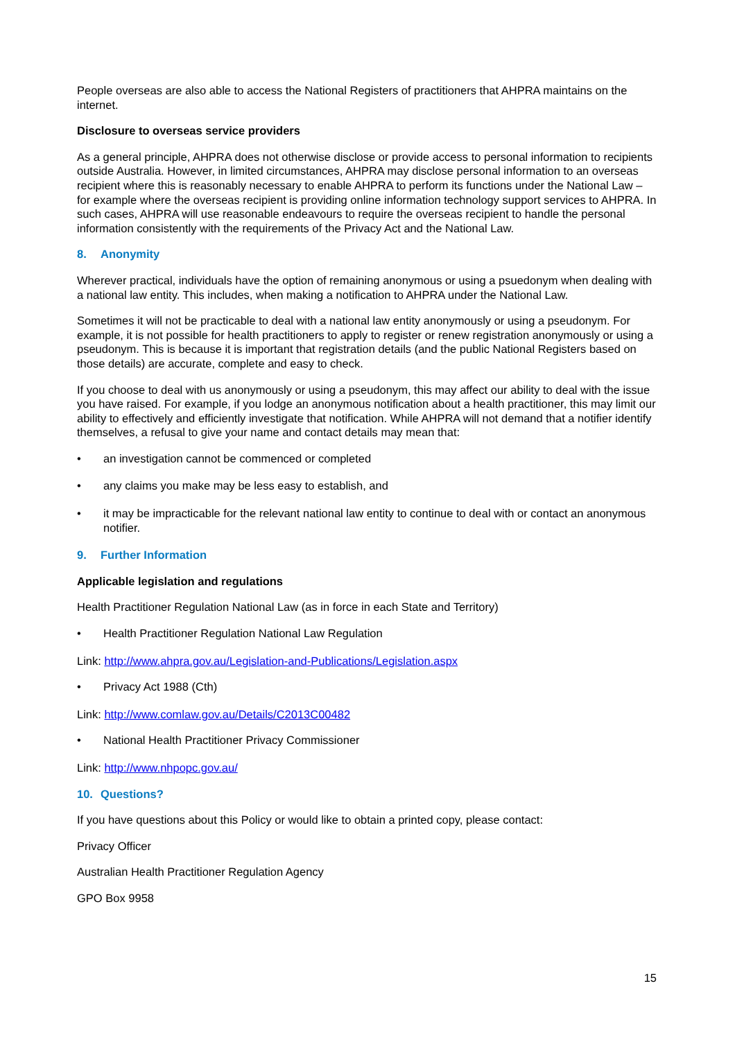People overseas are also able to access the National Registers of practitioners that AHPRA maintains on the internet.
Disclosure to overseas service providers
As a general principle, AHPRA does not otherwise disclose or provide access to personal information to recipients outside Australia. However, in limited circumstances, AHPRA may disclose personal information to an overseas recipient where this is reasonably necessary to enable AHPRA to perform its functions under the National Law – for example where the overseas recipient is providing online information technology support services to AHPRA. In such cases, AHPRA will use reasonable endeavours to require the overseas recipient to handle the personal information consistently with the requirements of the Privacy Act and the National Law.
8. Anonymity
Wherever practical, individuals have the option of remaining anonymous or using a psuedonym when dealing with a national law entity. This includes, when making a notification to AHPRA under the National Law.
Sometimes it will not be practicable to deal with a national law entity anonymously or using a pseudonym. For example, it is not possible for health practitioners to apply to register or renew registration anonymously or using a pseudonym. This is because it is important that registration details (and the public National Registers based on those details) are accurate, complete and easy to check.
If you choose to deal with us anonymously or using a pseudonym, this may affect our ability to deal with the issue you have raised. For example, if you lodge an anonymous notification about a health practitioner, this may limit our ability to effectively and efficiently investigate that notification. While AHPRA will not demand that a notifier identify themselves, a refusal to give your name and contact details may mean that:
• an investigation cannot be commenced or completed
• any claims you make may be less easy to establish, and
• it may be impracticable for the relevant national law entity to continue to deal with or contact an anonymous notifier.
9. Further Information
Applicable legislation and regulations
Health Practitioner Regulation National Law (as in force in each State and Territory)
• Health Practitioner Regulation National Law Regulation
Link: http://www.ahpra.gov.au/Legislation-and-Publications/Legislation.aspx
• Privacy Act 1988 (Cth)
Link: http://www.comlaw.gov.au/Details/C2013C00482
• National Health Practitioner Privacy Commissioner
Link: http://www.nhpopc.gov.au/
10. Questions?
If you have questions about this Policy or would like to obtain a printed copy, please contact:
Privacy Officer
Australian Health Practitioner Regulation Agency
GPO Box 9958
15